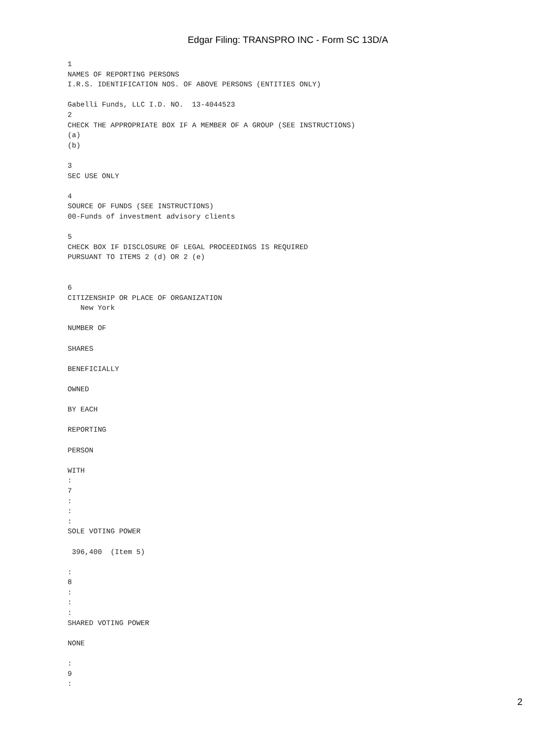Edgar Filing: TRANSPRO INC - Form SC 13D/A
1
NAMES OF REPORTING PERSONS
I.R.S. IDENTIFICATION NOS. OF ABOVE PERSONS (ENTITIES ONLY)

Gabelli Funds, LLC I.D. NO.  13-4044523
2
CHECK THE APPROPRIATE BOX IF A MEMBER OF A GROUP (SEE INSTRUCTIONS)
(a)
(b)

3
SEC USE ONLY

4
SOURCE OF FUNDS (SEE INSTRUCTIONS)
00-Funds of investment advisory clients

5
CHECK BOX IF DISCLOSURE OF LEGAL PROCEEDINGS IS REQUIRED
PURSUANT TO ITEMS 2 (d) OR 2 (e)


6
CITIZENSHIP OR PLACE OF ORGANIZATION
   New York

NUMBER OF

SHARES

BENEFICIALLY

OWNED

BY EACH

REPORTING

PERSON

WITH
:
7
:
:
:
SOLE VOTING POWER

 396,400  (Item 5)

:
8
:
:
:
SHARED VOTING POWER

NONE

:
9
:
2